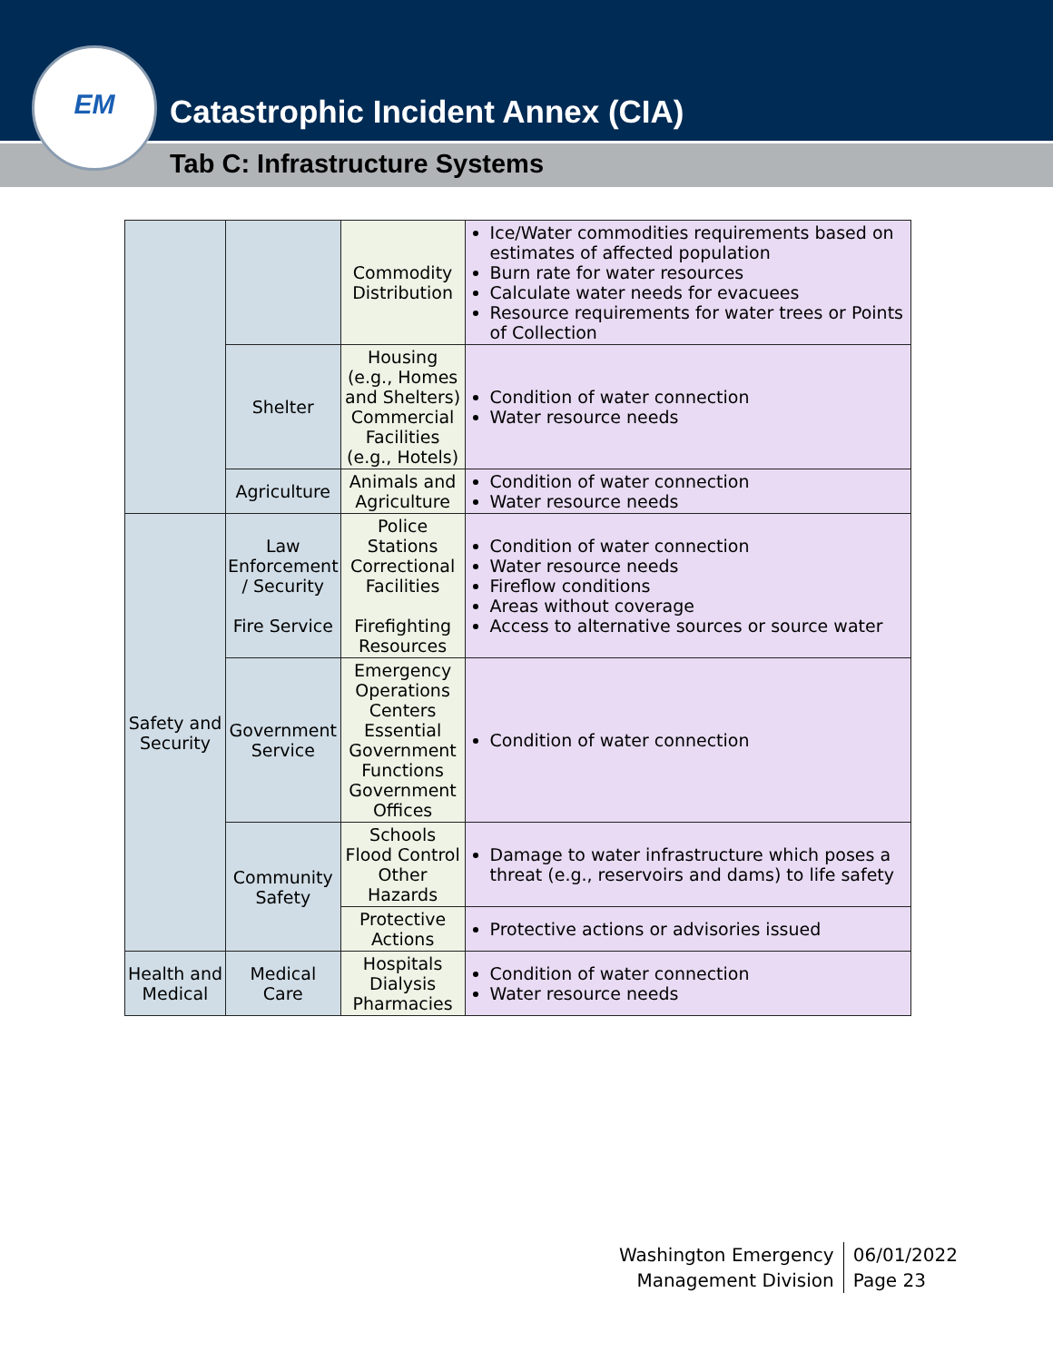EM
Catastrophic Incident Annex (CIA)
Tab C: Infrastructure Systems
| | | Commodity Distribution | Ice/Water commodities requirements based on estimates of affected population Burn rate for water resources Calculate water needs for evacuees Resource requirements for water trees or Points of Collection |
| | Shelter | Housing (e.g., Homes and Shelters) Commercial Facilities (e.g., Hotels) | Condition of water connection Water resource needs |
| | Agriculture | Animals and Agriculture | Condition of water connection Water resource needs |
| Safety and Security | Law Enforcement / Security Fire Service | Police Stations Correctional Facilities Firefighting Resources | Condition of water connection Water resource needs Fireflow conditions Areas without coverage Access to alternative sources or source water |
| | Government Service | Emergency Operations Centers Essential Government Functions Government Offices | Condition of water connection |
| | Community Safety | Schools Flood Control Other Hazards | Damage to water infrastructure which poses a threat (e.g., reservoirs and dams) to life safety |
| | | Protective Actions | Protective actions or advisories issued |
| Health and Medical | Medical Care | Hospitals Dialysis Pharmacies | Condition of water connection Water resource needs |
Washington Emergency
Management Division
06/01/2022
Page 23